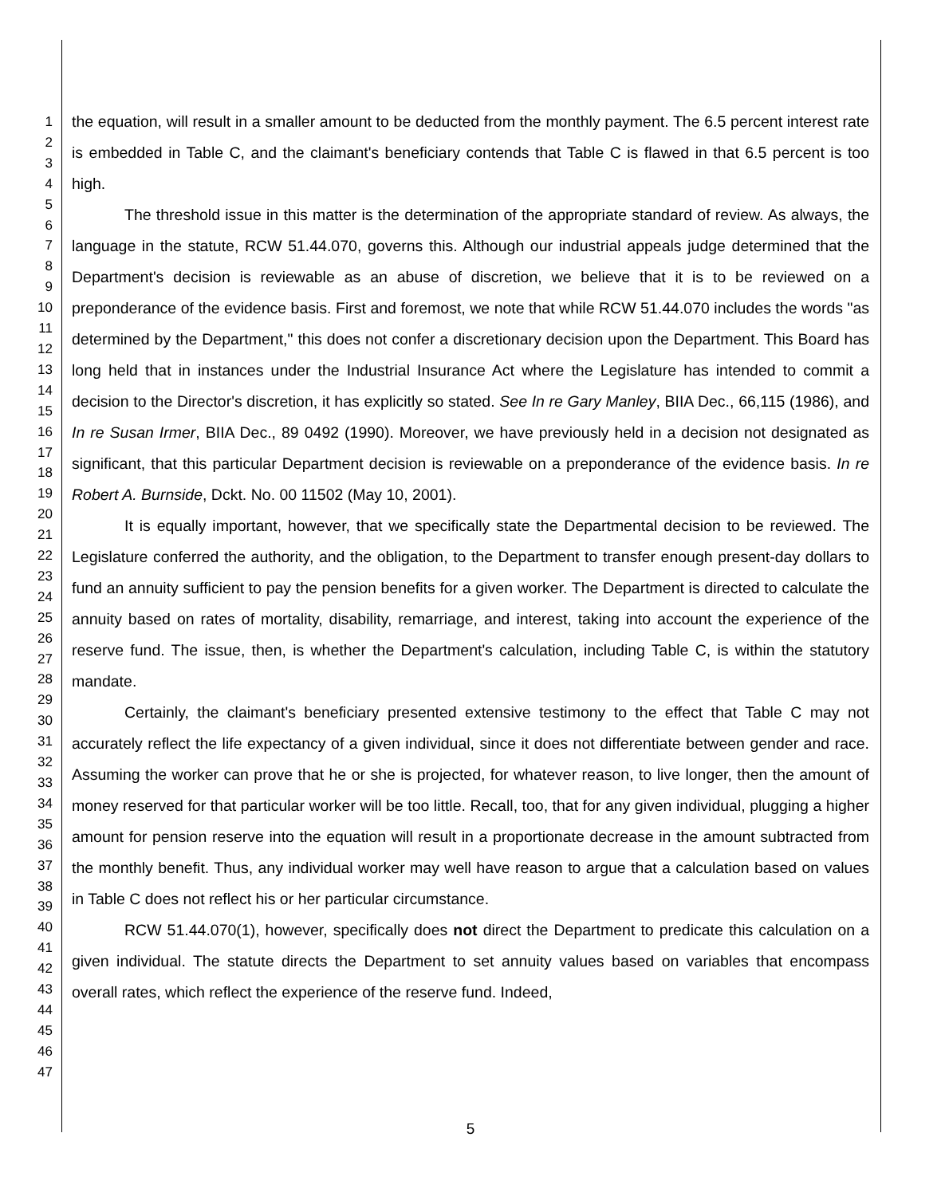1
2
3
4
5
6
7
8
9
10
11
12
13
14
15
16
17
18
19
20
21
22
23
24
25
26
27
28
29
30
31
32
33
34
35
36
37
38
39
40
41
42
43
44
45
46
47
the equation, will result in a smaller amount to be deducted from the monthly payment. The 6.5 percent interest rate is embedded in Table C, and the claimant's beneficiary contends that Table C is flawed in that 6.5 percent is too high.
The threshold issue in this matter is the determination of the appropriate standard of review. As always, the language in the statute, RCW 51.44.070, governs this. Although our industrial appeals judge determined that the Department's decision is reviewable as an abuse of discretion, we believe that it is to be reviewed on a preponderance of the evidence basis. First and foremost, we note that while RCW 51.44.070 includes the words "as determined by the Department," this does not confer a discretionary decision upon the Department. This Board has long held that in instances under the Industrial Insurance Act where the Legislature has intended to commit a decision to the Director's discretion, it has explicitly so stated. See In re Gary Manley, BIIA Dec., 66,115 (1986), and In re Susan Irmer, BIIA Dec., 89 0492 (1990). Moreover, we have previously held in a decision not designated as significant, that this particular Department decision is reviewable on a preponderance of the evidence basis. In re Robert A. Burnside, Dckt. No. 00 11502 (May 10, 2001).
It is equally important, however, that we specifically state the Departmental decision to be reviewed. The Legislature conferred the authority, and the obligation, to the Department to transfer enough present-day dollars to fund an annuity sufficient to pay the pension benefits for a given worker. The Department is directed to calculate the annuity based on rates of mortality, disability, remarriage, and interest, taking into account the experience of the reserve fund. The issue, then, is whether the Department's calculation, including Table C, is within the statutory mandate.
Certainly, the claimant's beneficiary presented extensive testimony to the effect that Table C may not accurately reflect the life expectancy of a given individual, since it does not differentiate between gender and race. Assuming the worker can prove that he or she is projected, for whatever reason, to live longer, then the amount of money reserved for that particular worker will be too little. Recall, too, that for any given individual, plugging a higher amount for pension reserve into the equation will result in a proportionate decrease in the amount subtracted from the monthly benefit. Thus, any individual worker may well have reason to argue that a calculation based on values in Table C does not reflect his or her particular circumstance.
RCW 51.44.070(1), however, specifically does not direct the Department to predicate this calculation on a given individual. The statute directs the Department to set annuity values based on variables that encompass overall rates, which reflect the experience of the reserve fund. Indeed,
5